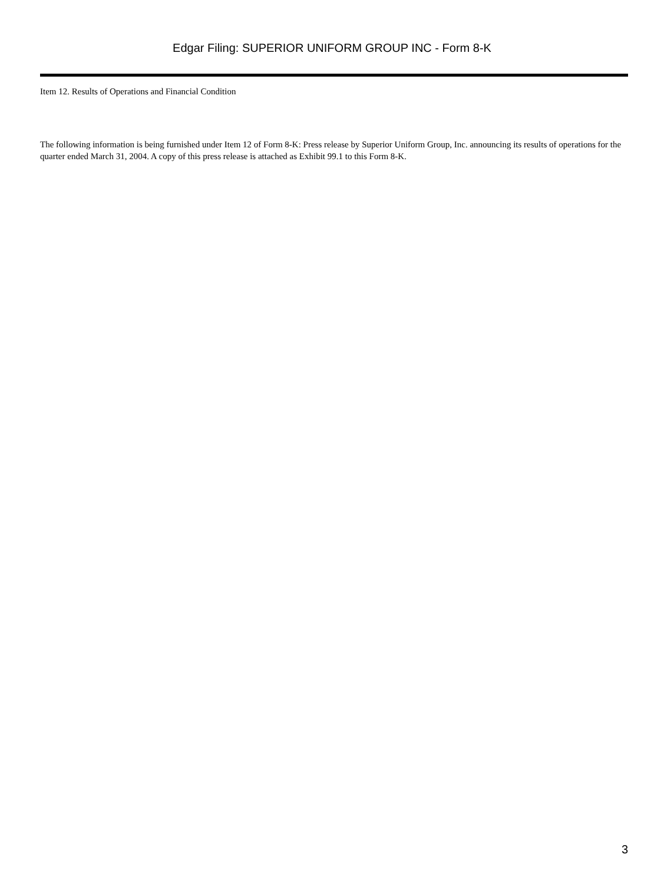Edgar Filing: SUPERIOR UNIFORM GROUP INC - Form 8-K
Item 12. Results of Operations and Financial Condition
The following information is being furnished under Item 12 of Form 8-K: Press release by Superior Uniform Group, Inc. announcing its results of operations for the quarter ended March 31, 2004. A copy of this press release is attached as Exhibit 99.1 to this Form 8-K.
3